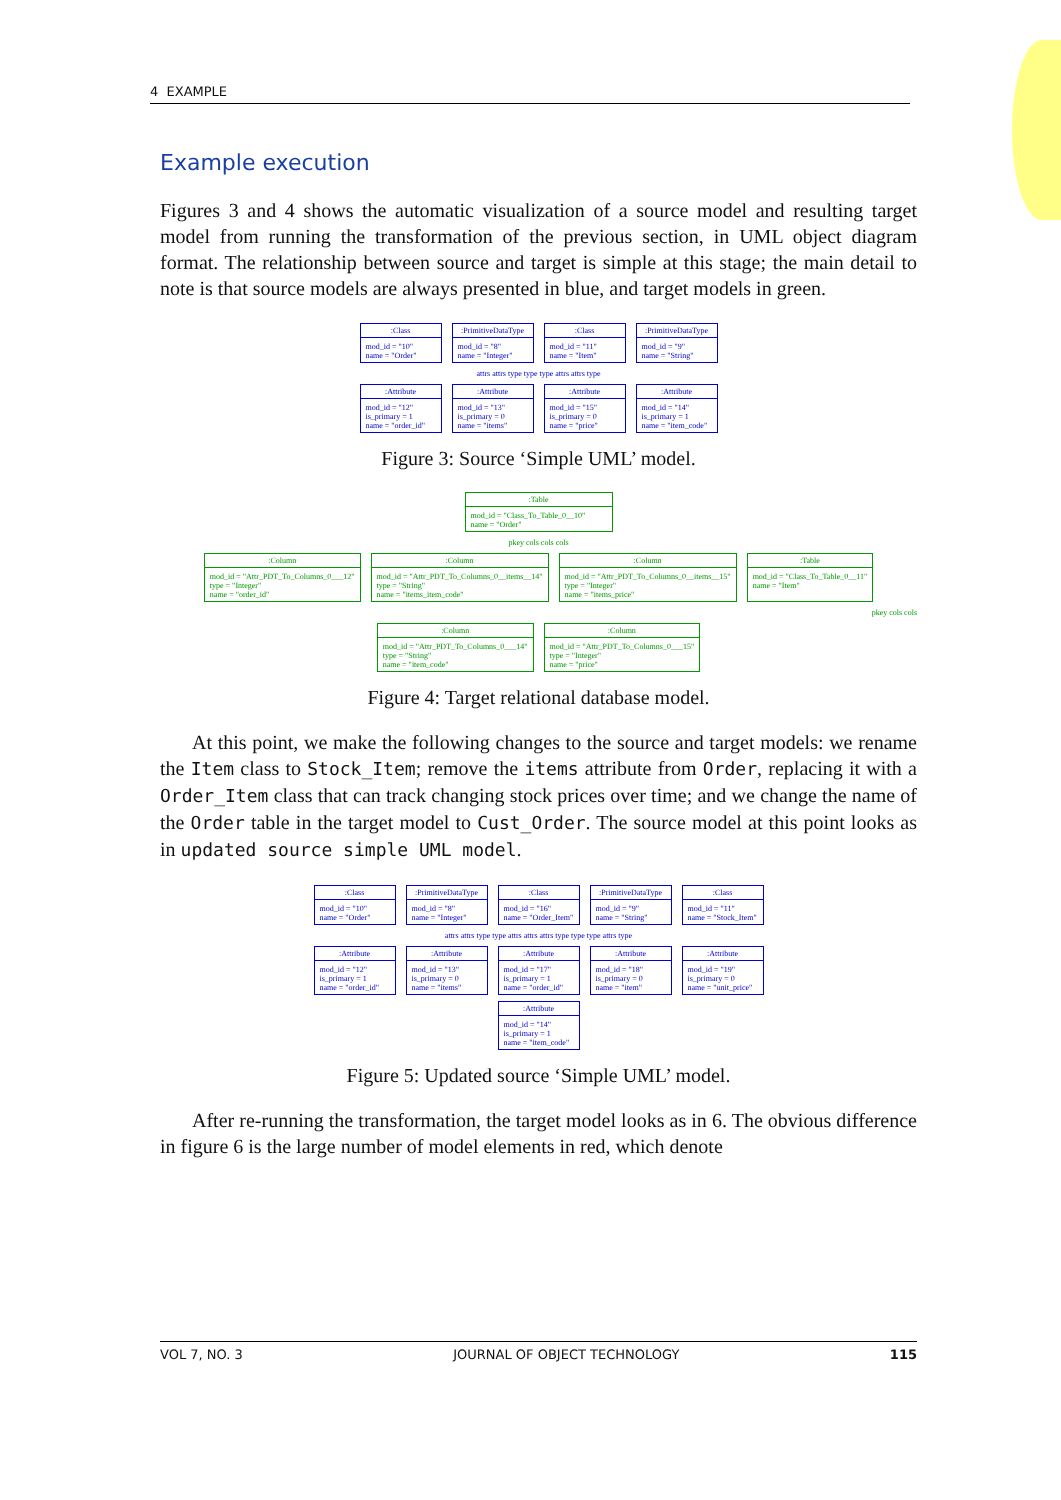4 EXAMPLE
Example execution
Figures 3 and 4 shows the automatic visualization of a source model and resulting target model from running the transformation of the previous section, in UML object diagram format. The relationship between source and target is simple at this stage; the main detail to note is that source models are always presented in blue, and target models in green.
:Class
mod_id = "10"
name = "Order"
:PrimitiveDataType
mod_id = "8"
name = "Integer"
:Class
mod_id = "11"
name = "Item"
:PrimitiveDataType
mod_id = "9"
name = "String"
attrs attrs type type type attrs attrs type
:Attribute
mod_id = "12"
is_primary = 1
name = "order_id"
:Attribute
mod_id = "13"
is_primary = 0
name = "items"
:Attribute
mod_id = "15"
is_primary = 0
name = "price"
:Attribute
mod_id = "14"
is_primary = 1
name = "item_code"
Figure 3: Source ‘Simple UML’ model.
:Table
mod_id = "Class_To_Table_0__10"
name = "Order"
pkey cols cols cols
:Column
mod_id = "Attr_PDT_To_Columns_0___12"
type = "Integer"
name = "order_id"
:Column
mod_id = "Attr_PDT_To_Columns_0__items__14"
type = "String"
name = "items_item_code"
:Column
mod_id = "Attr_PDT_To_Columns_0__items__15"
type = "Integer"
name = "items_price"
:Table
mod_id = "Class_To_Table_0__11"
name = "Item"
pkey cols cols
:Column
mod_id = "Attr_PDT_To_Columns_0___14"
type = "String"
name = "item_code"
:Column
mod_id = "Attr_PDT_To_Columns_0___15"
type = "Integer"
name = "price"
Figure 4: Target relational database model.
At this point, we make the following changes to the source and target models: we rename the Item class to Stock_Item; remove the items attribute from Order, replacing it with a Order_Item class that can track changing stock prices over time; and we change the name of the Order table in the target model to Cust_Order. The source model at this point looks as in updated source simple UML model.
:Class
mod_id = "10"
name = "Order"
:PrimitiveDataType
mod_id = "8"
name = "Integer"
:Class
mod_id = "16"
name = "Order_Item"
:PrimitiveDataType
mod_id = "9"
name = "String"
:Class
mod_id = "11"
name = "Stock_Item"
attrs attrs type type attrs attrs attrs type type type attrs type
:Attribute
mod_id = "12"
is_primary = 1
name = "order_id"
:Attribute
mod_id = "13"
is_primary = 0
name = "items"
:Attribute
mod_id = "17"
is_primary = 1
name = "order_id"
:Attribute
mod_id = "18"
is_primary = 0
name = "item"
:Attribute
mod_id = "19"
is_primary = 0
name = "unit_price"
:Attribute
mod_id = "14"
is_primary = 1
name = "item_code"
Figure 5: Updated source ‘Simple UML’ model.
After re-running the transformation, the target model looks as in 6. The obvious difference in figure 6 is the large number of model elements in red, which denote
VOL 7, NO. 3 JOURNAL OF OBJECT TECHNOLOGY 115